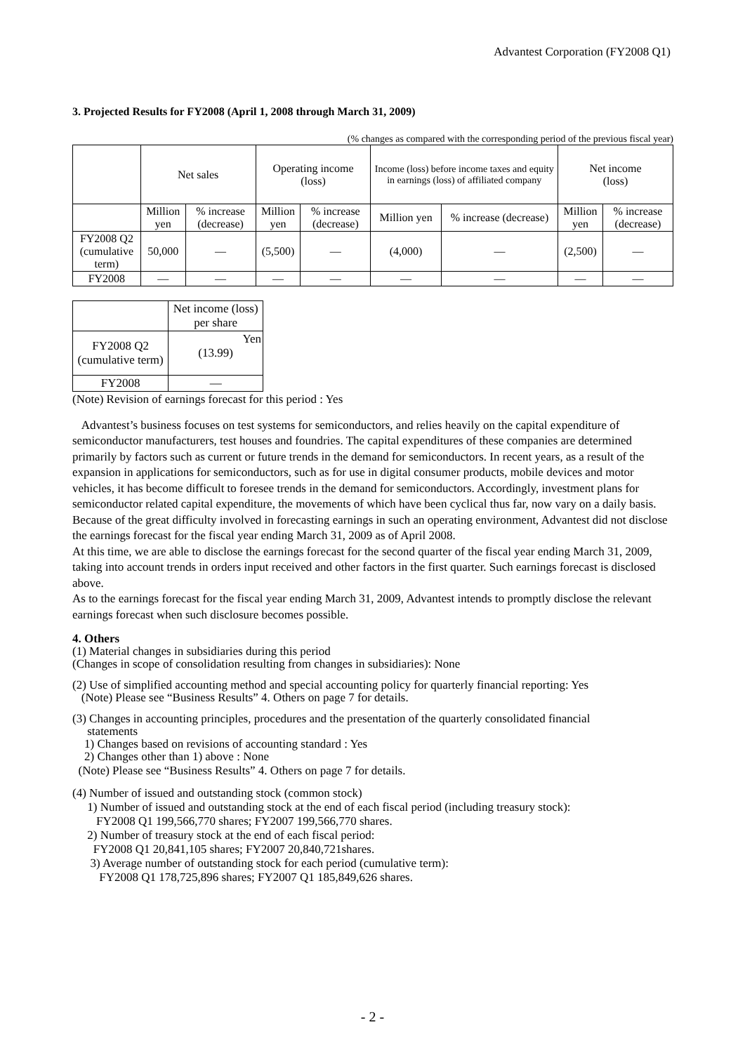Advantest Corporation (FY2008 Q1)
3. Projected Results for FY2008 (April 1, 2008 through March 31, 2009)
(% changes as compared with the corresponding period of the previous fiscal year)
| | Net sales | | Operating income (loss) | | Income (loss) before income taxes and equity in earnings (loss) of affiliated company | | Net income (loss) | |
| --- | --- | --- | --- | --- | --- | --- | --- | --- |
| | Million yen | % increase (decrease) | Million yen | % increase (decrease) | Million yen | % increase (decrease) | Million yen | % increase (decrease) |
| FY2008 Q2 (cumulative term) | 50,000 | ― | (5,500) | ― | (4,000) | ― | (2,500) | ― |
| FY2008 | ― | ― | ― | ― | ― | ― | ― | ― |
| | Net income (loss) per share |
| --- | --- |
| FY2008 Q2 (cumulative term) | Yen (13.99) |
| FY2008 | ― |
(Note) Revision of earnings forecast for this period : Yes
Advantest’s business focuses on test systems for semiconductors, and relies heavily on the capital expenditure of semiconductor manufacturers, test houses and foundries. The capital expenditures of these companies are determined primarily by factors such as current or future trends in the demand for semiconductors. In recent years, as a result of the expansion in applications for semiconductors, such as for use in digital consumer products, mobile devices and motor vehicles, it has become difficult to foresee trends in the demand for semiconductors. Accordingly, investment plans for semiconductor related capital expenditure, the movements of which have been cyclical thus far, now vary on a daily basis. Because of the great difficulty involved in forecasting earnings in such an operating environment, Advantest did not disclose the earnings forecast for the fiscal year ending March 31, 2009 as of April 2008.
At this time, we are able to disclose the earnings forecast for the second quarter of the fiscal year ending March 31, 2009, taking into account trends in orders input received and other factors in the first quarter. Such earnings forecast is disclosed above.
As to the earnings forecast for the fiscal year ending March 31, 2009, Advantest intends to promptly disclose the relevant earnings forecast when such disclosure becomes possible.
4. Others
(1) Material changes in subsidiaries during this period
(Changes in scope of consolidation resulting from changes in subsidiaries): None
(2) Use of simplified accounting method and special accounting policy for quarterly financial reporting: Yes
(Note) Please see “Business Results” 4. Others on page 7 for details.
(3) Changes in accounting principles, procedures and the presentation of the quarterly consolidated financial
statements
1) Changes based on revisions of accounting standard : Yes
2) Changes other than 1) above : None
(Note) Please see “Business Results” 4. Others on page 7 for details.
(4) Number of issued and outstanding stock (common stock)
1) Number of issued and outstanding stock at the end of each fiscal period (including treasury stock):
FY2008 Q1 199,566,770 shares; FY2007 199,566,770 shares.
2) Number of treasury stock at the end of each fiscal period:
FY2008 Q1 20,841,105 shares; FY2007 20,840,721shares.
3) Average number of outstanding stock for each period (cumulative term):
FY2008 Q1 178,725,896 shares; FY2007 Q1 185,849,626 shares.
- 2 -